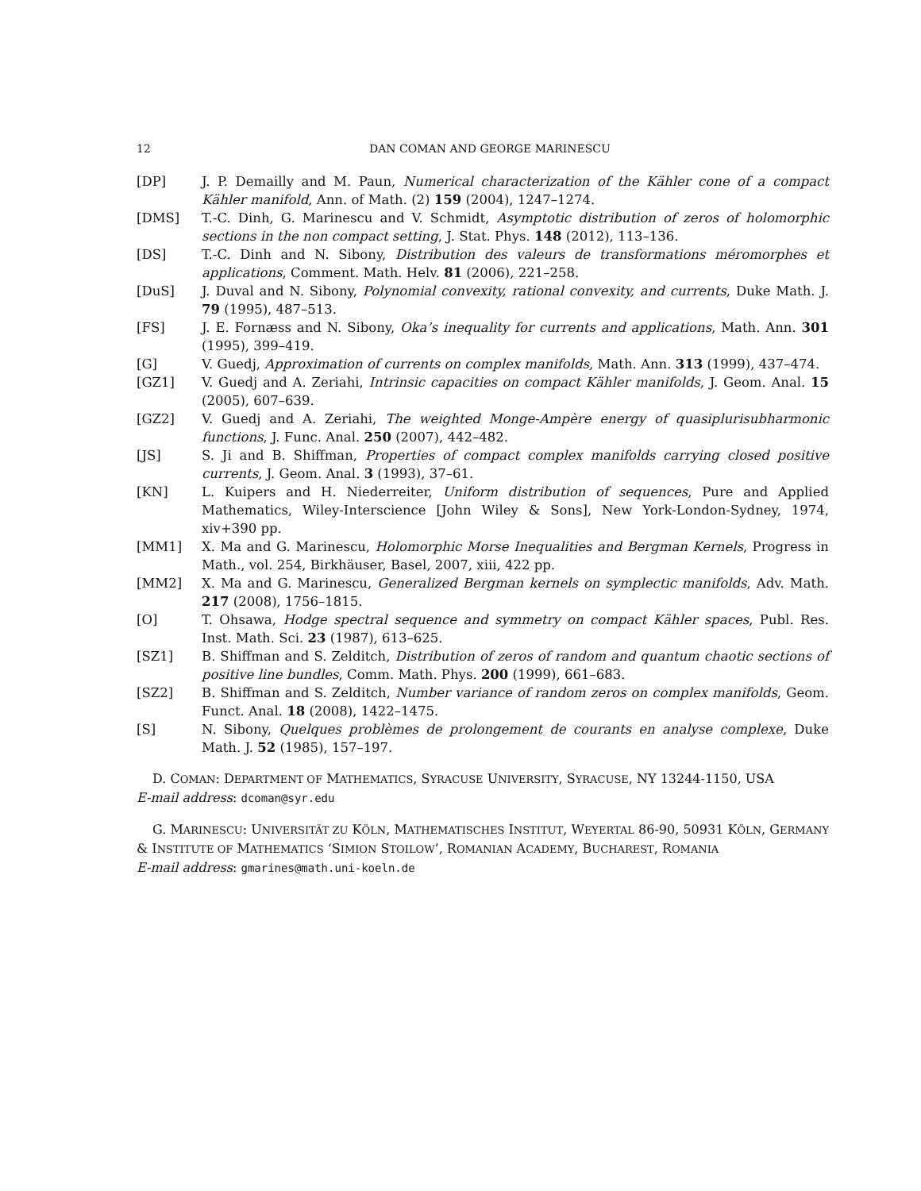12 DAN COMAN AND GEORGE MARINESCU
[DP] J. P. Demailly and M. Paun, Numerical characterization of the Kähler cone of a compact Kähler manifold, Ann. of Math. (2) 159 (2004), 1247–1274.
[DMS] T.-C. Dinh, G. Marinescu and V. Schmidt, Asymptotic distribution of zeros of holomorphic sections in the non compact setting, J. Stat. Phys. 148 (2012), 113–136.
[DS] T.-C. Dinh and N. Sibony, Distribution des valeurs de transformations méromorphes et applications, Comment. Math. Helv. 81 (2006), 221–258.
[DuS] J. Duval and N. Sibony, Polynomial convexity, rational convexity, and currents, Duke Math. J. 79 (1995), 487–513.
[FS] J. E. Fornæss and N. Sibony, Oka’s inequality for currents and applications, Math. Ann. 301 (1995), 399–419.
[G] V. Guedj, Approximation of currents on complex manifolds, Math. Ann. 313 (1999), 437–474.
[GZ1] V. Guedj and A. Zeriahi, Intrinsic capacities on compact Kähler manifolds, J. Geom. Anal. 15 (2005), 607–639.
[GZ2] V. Guedj and A. Zeriahi, The weighted Monge-Ampère energy of quasiplurisubharmonic functions, J. Func. Anal. 250 (2007), 442–482.
[JS] S. Ji and B. Shiffman, Properties of compact complex manifolds carrying closed positive currents, J. Geom. Anal. 3 (1993), 37–61.
[KN] L. Kuipers and H. Niederreiter, Uniform distribution of sequences, Pure and Applied Mathematics, Wiley-Interscience [John Wiley & Sons], New York-London-Sydney, 1974, xiv+390 pp.
[MM1] X. Ma and G. Marinescu, Holomorphic Morse Inequalities and Bergman Kernels, Progress in Math., vol. 254, Birkhäuser, Basel, 2007, xiii, 422 pp.
[MM2] X. Ma and G. Marinescu, Generalized Bergman kernels on symplectic manifolds, Adv. Math. 217 (2008), 1756–1815.
[O] T. Ohsawa, Hodge spectral sequence and symmetry on compact Kähler spaces, Publ. Res. Inst. Math. Sci. 23 (1987), 613–625.
[SZ1] B. Shiffman and S. Zelditch, Distribution of zeros of random and quantum chaotic sections of positive line bundles, Comm. Math. Phys. 200 (1999), 661–683.
[SZ2] B. Shiffman and S. Zelditch, Number variance of random zeros on complex manifolds, Geom. Funct. Anal. 18 (2008), 1422–1475.
[S] N. Sibony, Quelques problèmes de prolongement de courants en analyse complexe, Duke Math. J. 52 (1985), 157–197.
D. COMAN: DEPARTMENT OF MATHEMATICS, SYRACUSE UNIVERSITY, SYRACUSE, NY 13244-1150, USA
E-mail address: dcoman@syr.edu
G. MARINESCU: UNIVERSITÄT ZU KÖLN, MATHEMATISCHES INSTITUT, WEYERTAL 86-90, 50931 KÖLN, GERMANY & INSTITUTE OF MATHEMATICS ‘SIMION STOILOW’, ROMANIAN ACADEMY, BUCHAREST, ROMANIA
E-mail address: gmarines@math.uni-koeln.de